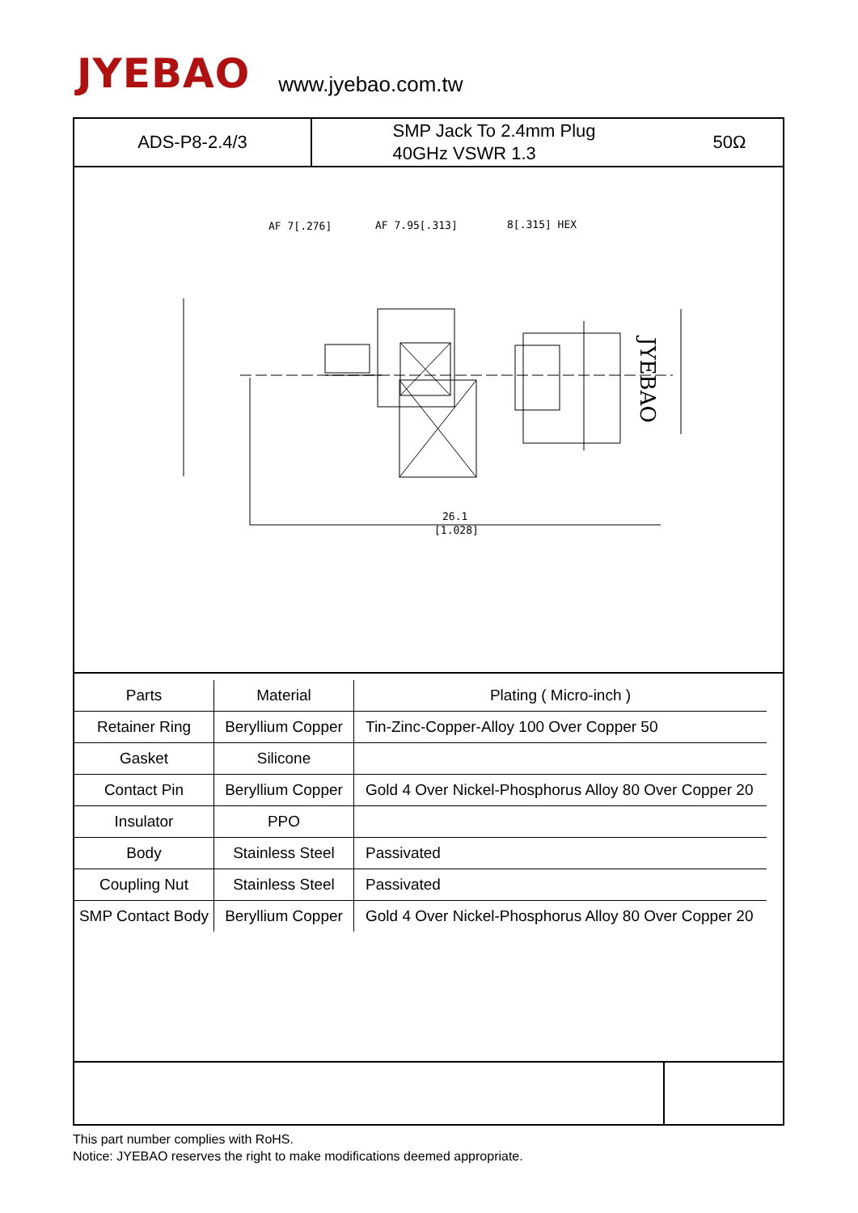JYEBAO
www.jyebao.com.tw
ADS-P8-2.4/3
SMP Jack To 2.4mm Plug
40GHz VSWR 1.3
50Ω
AF 7[.276]
AF 7.95[.313]
8[.315] HEX
26.1
[1.028]
JYEBAO
| Parts | Material | Plating ( Micro-inch ) |
| --- | --- | --- |
| Retainer Ring | Beryllium Copper | Tin-Zinc-Copper-Alloy 100 Over Copper 50 |
| Gasket | Silicone | |
| Contact Pin | Beryllium Copper | Gold 4 Over Nickel-Phosphorus Alloy 80 Over Copper 20 |
| Insulator | PPO | |
| Body | Stainless Steel | Passivated |
| Coupling Nut | Stainless Steel | Passivated |
| SMP Contact Body | Beryllium Copper | Gold 4 Over Nickel-Phosphorus Alloy 80 Over Copper 20 |
This part number complies with RoHS.
Notice: JYEBAO reserves the right to make modifications deemed appropriate.